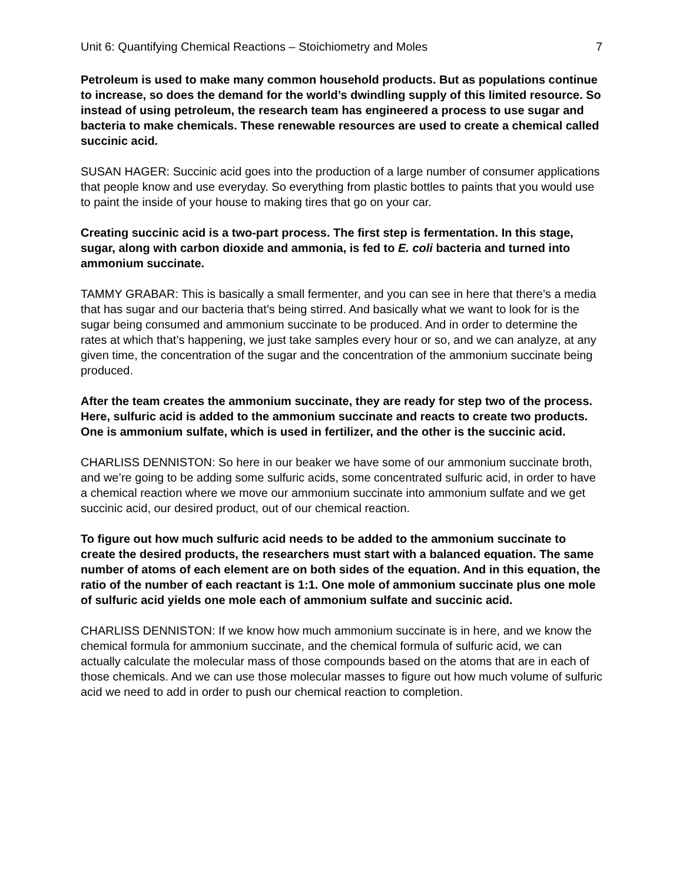Unit 6: Quantifying Chemical Reactions – Stoichiometry and Moles 7
Petroleum is used to make many common household products. But as populations continue to increase, so does the demand for the world’s dwindling supply of this limited resource. So instead of using petroleum, the research team has engineered a process to use sugar and bacteria to make chemicals. These renewable resources are used to create a chemical called succinic acid.
SUSAN HAGER: Succinic acid goes into the production of a large number of consumer applications that people know and use everyday. So everything from plastic bottles to paints that you would use to paint the inside of your house to making tires that go on your car.
Creating succinic acid is a two-part process. The first step is fermentation. In this stage, sugar, along with carbon dioxide and ammonia, is fed to E. coli bacteria and turned into ammonium succinate.
TAMMY GRABAR: This is basically a small fermenter, and you can see in here that there’s a media that has sugar and our bacteria that’s being stirred. And basically what we want to look for is the sugar being consumed and ammonium succinate to be produced. And in order to determine the rates at which that’s happening, we just take samples every hour or so, and we can analyze, at any given time, the concentration of the sugar and the concentration of the ammonium succinate being produced.
After the team creates the ammonium succinate, they are ready for step two of the process. Here, sulfuric acid is added to the ammonium succinate and reacts to create two products. One is ammonium sulfate, which is used in fertilizer, and the other is the succinic acid.
CHARLISS DENNISTON: So here in our beaker we have some of our ammonium succinate broth, and we’re going to be adding some sulfuric acids, some concentrated sulfuric acid, in order to have a chemical reaction where we move our ammonium succinate into ammonium sulfate and we get succinic acid, our desired product, out of our chemical reaction.
To figure out how much sulfuric acid needs to be added to the ammonium succinate to create the desired products, the researchers must start with a balanced equation. The same number of atoms of each element are on both sides of the equation. And in this equation, the ratio of the number of each reactant is 1:1. One mole of ammonium succinate plus one mole of sulfuric acid yields one mole each of ammonium sulfate and succinic acid.
CHARLISS DENNISTON: If we know how much ammonium succinate is in here, and we know the chemical formula for ammonium succinate, and the chemical formula of sulfuric acid, we can actually calculate the molecular mass of those compounds based on the atoms that are in each of those chemicals. And we can use those molecular masses to figure out how much volume of sulfuric acid we need to add in order to push our chemical reaction to completion.